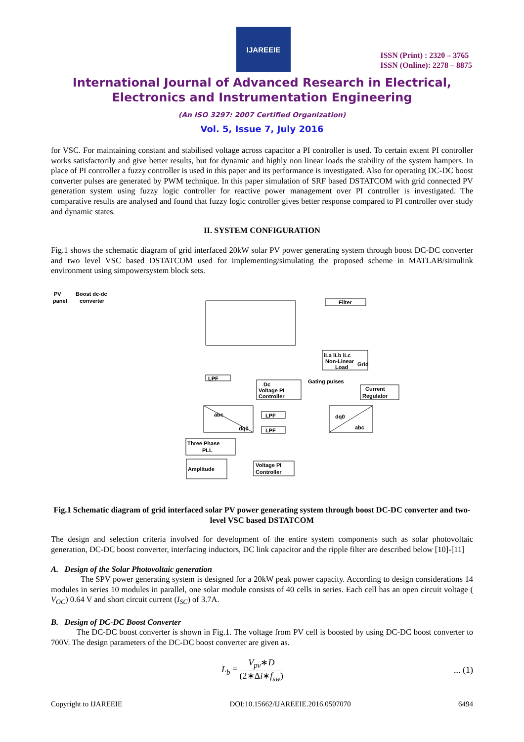IJAREEIE
ISSN (Print) : 2320 – 3765
ISSN (Online): 2278 – 8875
International Journal of Advanced Research in Electrical,
Electronics and Instrumentation Engineering
(An ISO 3297: 2007 Certified Organization)
Vol. 5, Issue 7, July 2016
for VSC. For maintaining constant and stabilised voltage across capacitor a PI controller is used. To certain extent PI controller works satisfactorily and give better results, but for dynamic and highly non linear loads the stability of the system hampers. In place of PI controller a fuzzy controller is used in this paper and its performance is investigated. Also for operating DC-DC boost converter pulses are generated by PWM technique. In this paper simulation of SRF based DSTATCOM with grid connected PV generation system using fuzzy logic controller for reactive power management over PI controller is investigated. The comparative results are analysed and found that fuzzy logic controller gives better response compared to PI controller over study and dynamic states.
II. SYSTEM CONFIGURATION
Fig.1 shows the schematic diagram of grid interfaced 20kW solar PV power generating system through boost DC-DC converter and two level VSC based DSTATCOM used for implementing/simulating the proposed scheme in MATLAB/simulink environment using simpowersystem block sets.
PV
Boost dc-dc
panel
converter
Filter
Grid
iLa iLb iLc
Non-Linear
Load
LPF
Dc
Voltage PI
Controller
Gating pulses
Current
Regulator
abc
dq0
LPF
LPF
dq0
abc
Three Phase
PLL
Amplitude
Voltage PI
Controller
Fig.1 Schematic diagram of grid interfaced solar PV power generating system through boost DC-DC converter and two-level VSC based DSTATCOM
The design and selection criteria involved for development of the entire system components such as solar photovoltaic generation, DC-DC boost converter, interfacing inductors, DC link capacitor and the ripple filter are described below [10]-[11]
A. Design of the Solar Photovoltaic generation
The SPV power generating system is designed for a 20kW peak power capacity. According to design considerations 14 modules in series 10 modules in parallel, one solar module consists of 40 cells in series. Each cell has an open circuit voltage ( V<sub>OC</sub>) 0.64 V and short circuit current (I<sub>SC</sub>) of 3.7A.
B. Design of DC-DC Boost Converter
The DC-DC boost converter is shown in Fig.1. The voltage from PV cell is boosted by using DC-DC boost converter to 700V. The design parameters of the DC-DC boost converter are given as.
L<sub>b</sub> = V<sub>pv</sub>∗D (2∗Δi∗f<sub>sw</sub>) ... (1)
Copyright to IJAREEIE DOI:10.15662/IJAREEIE.2016.0507070 6494